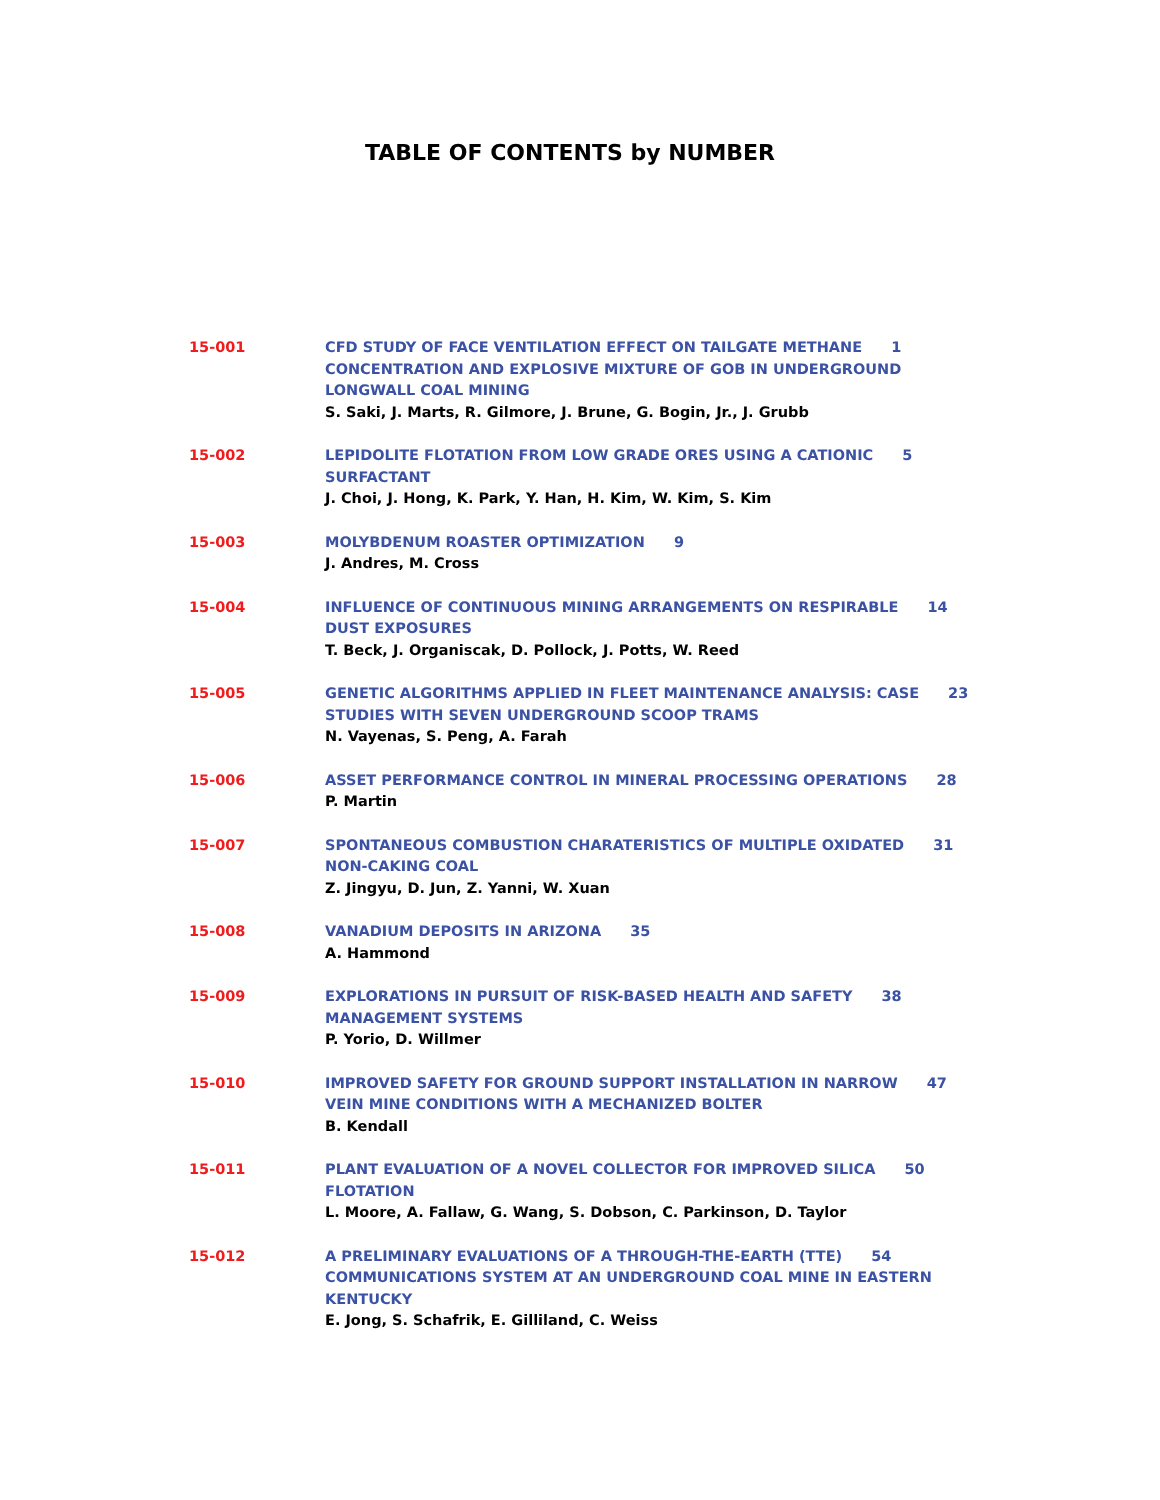TABLE OF CONTENTS by NUMBER
15-001 CFD STUDY OF FACE VENTILATION EFFECT ON TAILGATE METHANE 1
CONCENTRATION AND EXPLOSIVE MIXTURE OF GOB IN UNDERGROUND
LONGWALL COAL MINING
S. Saki, J. Marts, R. Gilmore, J. Brune, G. Bogin, Jr., J. Grubb
15-002 LEPIDOLITE FLOTATION FROM LOW GRADE ORES USING A CATIONIC 5
SURFACTANT
J. Choi, J. Hong, K. Park, Y. Han, H. Kim, W. Kim, S. Kim
15-003 MOLYBDENUM ROASTER OPTIMIZATION 9
J. Andres, M. Cross
15-004 INFLUENCE OF CONTINUOUS MINING ARRANGEMENTS ON RESPIRABLE 14
DUST EXPOSURES
T. Beck, J. Organiscak, D. Pollock, J. Potts, W. Reed
15-005 GENETIC ALGORITHMS APPLIED IN FLEET MAINTENANCE ANALYSIS: CASE 23
STUDIES WITH SEVEN UNDERGROUND SCOOP TRAMS
N. Vayenas, S. Peng, A. Farah
15-006 ASSET PERFORMANCE CONTROL IN MINERAL PROCESSING OPERATIONS 28
P. Martin
15-007 SPONTANEOUS COMBUSTION CHARATERISTICS OF MULTIPLE OXIDATED 31
NON-CAKING COAL
Z. Jingyu, D. Jun, Z. Yanni, W. Xuan
15-008 VANADIUM DEPOSITS IN ARIZONA 35
A. Hammond
15-009 EXPLORATIONS IN PURSUIT OF RISK-BASED HEALTH AND SAFETY 38
MANAGEMENT SYSTEMS
P. Yorio, D. Willmer
15-010 IMPROVED SAFETY FOR GROUND SUPPORT INSTALLATION IN NARROW 47
VEIN MINE CONDITIONS WITH A MECHANIZED BOLTER
B. Kendall
15-011 PLANT EVALUATION OF A NOVEL COLLECTOR FOR IMPROVED SILICA 50
FLOTATION
L. Moore, A. Fallaw, G. Wang, S. Dobson, C. Parkinson, D. Taylor
15-012 A PRELIMINARY EVALUATIONS OF A THROUGH-THE-EARTH (TTE) 54
COMMUNICATIONS SYSTEM AT AN UNDERGROUND COAL MINE IN EASTERN
KENTUCKY
E. Jong, S. Schafrik, E. Gilliland, C. Weiss